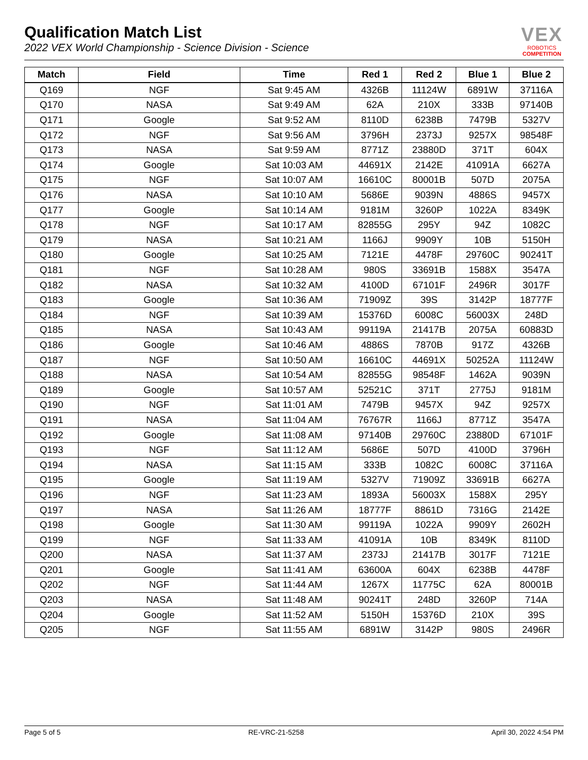Qualification Match List
2022 VEX World Championship - Science Division - Science
VEX
ROBOTICS
COMPETITION
| Match | Field | Time | Red 1 | Red 2 | Blue 1 | Blue 2 |
| --- | --- | --- | --- | --- | --- | --- |
| Q169 | NGF | Sat 9:45 AM | 4326B | 11124W | 6891W | 37116A |
| Q170 | NASA | Sat 9:49 AM | 62A | 210X | 333B | 97140B |
| Q171 | Google | Sat 9:52 AM | 8110D | 6238B | 7479B | 5327V |
| Q172 | NGF | Sat 9:56 AM | 3796H | 2373J | 9257X | 98548F |
| Q173 | NASA | Sat 9:59 AM | 8771Z | 23880D | 371T | 604X |
| Q174 | Google | Sat 10:03 AM | 44691X | 2142E | 41091A | 6627A |
| Q175 | NGF | Sat 10:07 AM | 16610C | 80001B | 507D | 2075A |
| Q176 | NASA | Sat 10:10 AM | 5686E | 9039N | 4886S | 9457X |
| Q177 | Google | Sat 10:14 AM | 9181M | 3260P | 1022A | 8349K |
| Q178 | NGF | Sat 10:17 AM | 82855G | 295Y | 94Z | 1082C |
| Q179 | NASA | Sat 10:21 AM | 1166J | 9909Y | 10B | 5150H |
| Q180 | Google | Sat 10:25 AM | 7121E | 4478F | 29760C | 90241T |
| Q181 | NGF | Sat 10:28 AM | 980S | 33691B | 1588X | 3547A |
| Q182 | NASA | Sat 10:32 AM | 4100D | 67101F | 2496R | 3017F |
| Q183 | Google | Sat 10:36 AM | 71909Z | 39S | 3142P | 18777F |
| Q184 | NGF | Sat 10:39 AM | 15376D | 6008C | 56003X | 248D |
| Q185 | NASA | Sat 10:43 AM | 99119A | 21417B | 2075A | 60883D |
| Q186 | Google | Sat 10:46 AM | 4886S | 7870B | 917Z | 4326B |
| Q187 | NGF | Sat 10:50 AM | 16610C | 44691X | 50252A | 11124W |
| Q188 | NASA | Sat 10:54 AM | 82855G | 98548F | 1462A | 9039N |
| Q189 | Google | Sat 10:57 AM | 52521C | 371T | 2775J | 9181M |
| Q190 | NGF | Sat 11:01 AM | 7479B | 9457X | 94Z | 9257X |
| Q191 | NASA | Sat 11:04 AM | 76767R | 1166J | 8771Z | 3547A |
| Q192 | Google | Sat 11:08 AM | 97140B | 29760C | 23880D | 67101F |
| Q193 | NGF | Sat 11:12 AM | 5686E | 507D | 4100D | 3796H |
| Q194 | NASA | Sat 11:15 AM | 333B | 1082C | 6008C | 37116A |
| Q195 | Google | Sat 11:19 AM | 5327V | 71909Z | 33691B | 6627A |
| Q196 | NGF | Sat 11:23 AM | 1893A | 56003X | 1588X | 295Y |
| Q197 | NASA | Sat 11:26 AM | 18777F | 8861D | 7316G | 2142E |
| Q198 | Google | Sat 11:30 AM | 99119A | 1022A | 9909Y | 2602H |
| Q199 | NGF | Sat 11:33 AM | 41091A | 10B | 8349K | 8110D |
| Q200 | NASA | Sat 11:37 AM | 2373J | 21417B | 3017F | 7121E |
| Q201 | Google | Sat 11:41 AM | 63600A | 604X | 6238B | 4478F |
| Q202 | NGF | Sat 11:44 AM | 1267X | 11775C | 62A | 80001B |
| Q203 | NASA | Sat 11:48 AM | 90241T | 248D | 3260P | 714A |
| Q204 | Google | Sat 11:52 AM | 5150H | 15376D | 210X | 39S |
| Q205 | NGF | Sat 11:55 AM | 6891W | 3142P | 980S | 2496R |
Page 5 of 5 RE-VRC-21-5258 April 30, 2022 4:54 PM